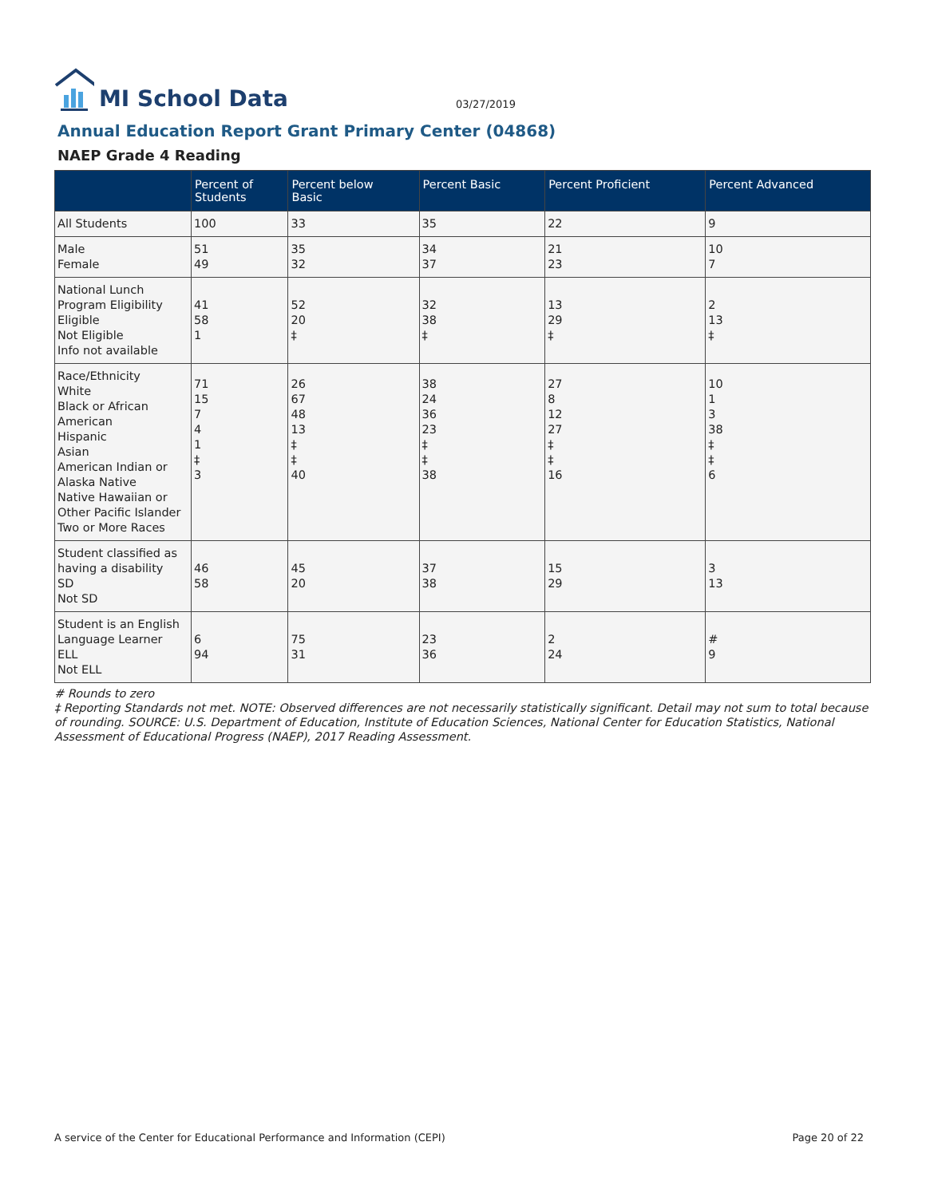MI School Data
03/27/2019
Annual Education Report Grant Primary Center (04868)
NAEP Grade 4 Reading
| | Percent of Students | Percent below Basic | Percent Basic | Percent Proficient | Percent Advanced |
| --- | --- | --- | --- | --- | --- |
| All Students | 100 | 33 | 35 | 22 | 9 |
| Male Female | 51 49 | 35 32 | 34 37 | 21 23 | 10 7 |
| National Lunch Program Eligibility Eligible Not Eligible Info not available | 41 58 1 | 52 20 ‡ | 32 38 ‡ | 13 29 ‡ | 2 13 ‡ |
| Race/Ethnicity White Black or African American Hispanic Asian American Indian or Alaska Native Native Hawaiian or Other Pacific Islander Two or More Races | 71 15 7 4 1 ‡ 3 | 26 67 48 13 ‡ ‡ 40 | 38 24 36 23 ‡ ‡ 38 | 27 8 12 27 ‡ ‡ 16 | 10 1 3 38 ‡ ‡ 6 |
| Student classified as having a disability SD Not SD | 46 58 | 45 20 | 37 38 | 15 29 | 3 13 |
| Student is an English Language Learner ELL Not ELL | 6 94 | 75 31 | 23 36 | 2 24 | # 9 |
# Rounds to zero
‡ Reporting Standards not met. NOTE: Observed differences are not necessarily statistically significant. Detail may not sum to total because of rounding. SOURCE: U.S. Department of Education, Institute of Education Sciences, National Center for Education Statistics, National Assessment of Educational Progress (NAEP), 2017 Reading Assessment.
A service of the Center for Educational Performance and Information (CEPI) Page 20 of 22